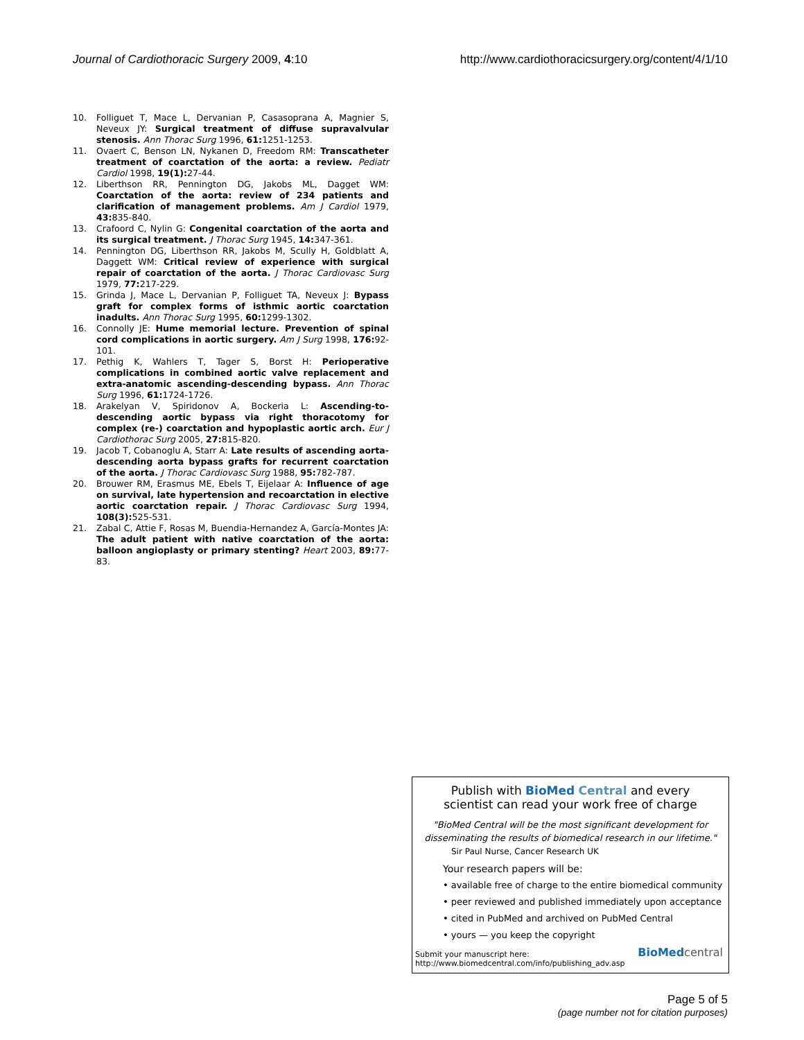Journal of Cardiothoracic Surgery 2009, 4:10 http://www.cardiothoracicsurgery.org/content/4/1/10
10. Folliguet T, Mace L, Dervanian P, Casasoprana A, Magnier S, Neveux JY: Surgical treatment of diffuse supravalvular stenosis. Ann Thorac Surg 1996, 61: 1251-1253.
11. Ovaert C, Benson LN, Nykanen D, Freedom RM: Transcatheter treatment of coarctation of the aorta: a review. Pediatr Cardiol 1998, 19(1): 27-44.
12. Liberthson RR, Pennington DG, Jakobs ML, Dagget WM: Coarctation of the aorta: review of 234 patients and clarification of management problems. Am J Cardiol 1979, 43: 835-840.
13. Crafoord C, Nylin G: Congenital coarctation of the aorta and its surgical treatment. J Thorac Surg 1945, 14: 347-361.
14. Pennington DG, Liberthson RR, Jakobs M, Scully H, Goldblatt A, Daggett WM: Critical review of experience with surgical repair of coarctation of the aorta. J Thorac Cardiovasc Surg 1979, 77: 217-229.
15. Grinda J, Mace L, Dervanian P, Folliguet TA, Neveux J: Bypass graft for complex forms of isthmic aortic coarctation inadults. Ann Thorac Surg 1995, 60: 1299-1302.
16. Connolly JE: Hume memorial lecture. Prevention of spinal cord complications in aortic surgery. Am J Surg 1998, 176: 92-101.
17. Pethig K, Wahlers T, Tager S, Borst H: Perioperative complications in combined aortic valve replacement and extra-anatomic ascending-descending bypass. Ann Thorac Surg 1996, 61: 1724-1726.
18. Arakelyan V, Spiridonov A, Bockeria L: Ascending-to-descending aortic bypass via right thoracotomy for complex (re-) coarctation and hypoplastic aortic arch. Eur J Cardiothorac Surg 2005, 27: 815-820.
19. Jacob T, Cobanoglu A, Starr A: Late results of ascending aorta-descending aorta bypass grafts for recurrent coarctation of the aorta. J Thorac Cardiovasc Surg 1988, 95: 782-787.
20. Brouwer RM, Erasmus ME, Ebels T, Eijelaar A: Influence of age on survival, late hypertension and recoarctation in elective aortic coarctation repair. J Thorac Cardiovasc Surg 1994, 108(3): 525-531.
21. Zabal C, Attie F, Rosas M, Buendia-Hernandez A, García-Montes JA: The adult patient with native coarctation of the aorta: balloon angioplasty or primary stenting? Heart 2003, 89: 77-83.
Publish with Bio Med Central and every
scientist can read your work free of charge
"BioMed Central will be the most significant development for
disseminating the results of biomedical research in our lifetime."
Sir Paul Nurse, Cancer Research UK
Your research papers will be:
• available free of charge to the entire biomedical community
• peer reviewed and published immediately upon acceptance
• cited in PubMed and archived on PubMed Central
• yours — you keep the copyright
Submit your manuscript here:
http://www.biomedcentral.com/info/publishing_adv.asp
BioMed central
Page 5 of 5
(page number not for citation purposes)